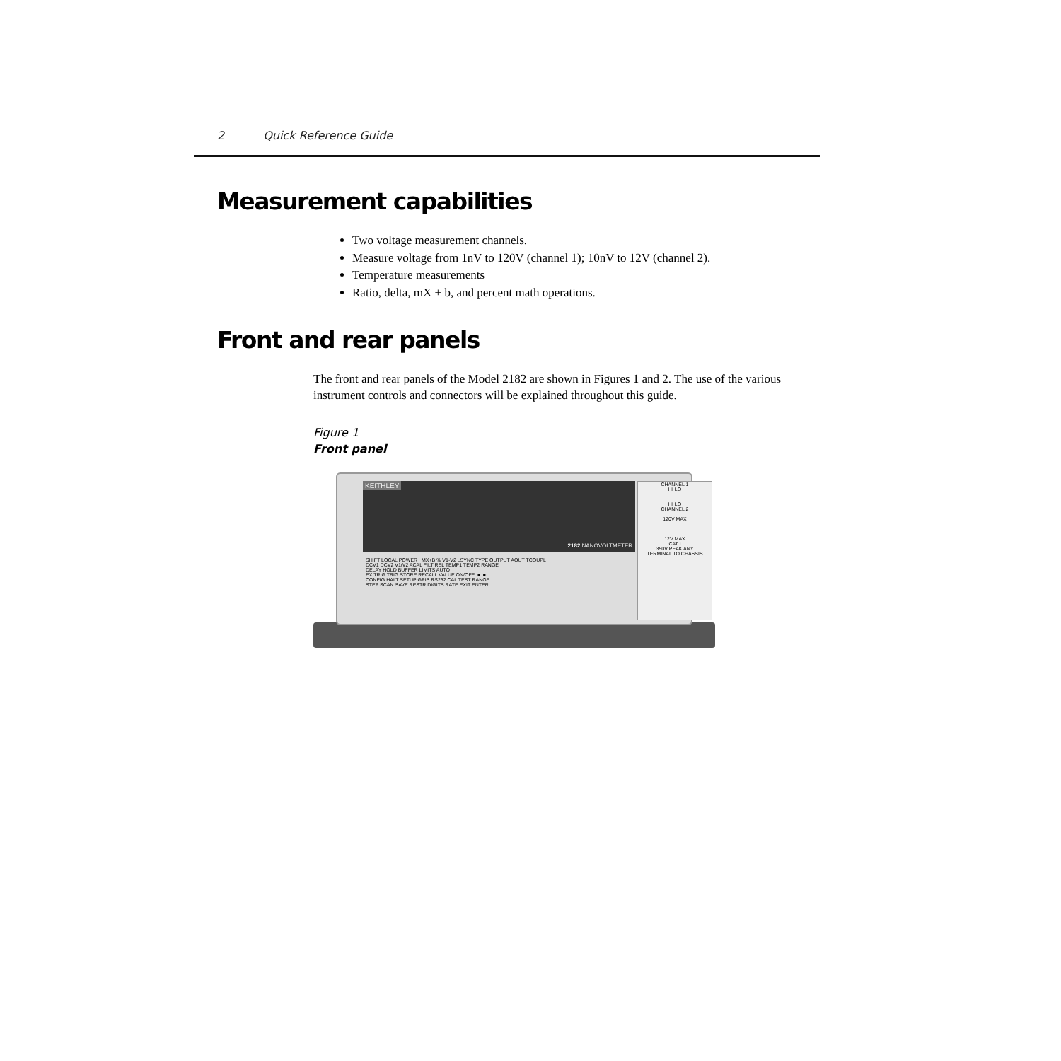2 Quick Reference Guide
Measurement capabilities
Two voltage measurement channels.
Measure voltage from 1nV to 120V (channel 1); 10nV to 12V (channel 2).
Temperature measurements
Ratio, delta, mX + b, and percent math operations.
Front and rear panels
The front and rear panels of the Model 2182 are shown in Figures 1 and 2. The use of the various instrument controls and connectors will be explained throughout this guide.
Figure 1
Front panel
KEITHLEY
2182 NANOVOLTMETER
SHIFT LOCAL POWER MX+B % V1-V2 LSYNC TYPE OUTPUT AOUT TCOUPL
DCV1 DCV2 V1/V2 ACAL FILT REL TEMP1 TEMP2 RANGE
DELAY HOLD BUFFER LIMITS AUTO
EX TRIG TRIG STORE RECALL VALUE ON/OFF ◄ ►
CONFIG HALT SETUP GPIB RS232 CAL TEST RANGE
STEP SCAN SAVE RESTR DIGITS RATE EXIT ENTER
CHANNEL 1
HI LO
HI LO
CHANNEL 2
120V MAX
12V MAX
CAT I
350V PEAK ANY
TERMINAL TO CHASSIS